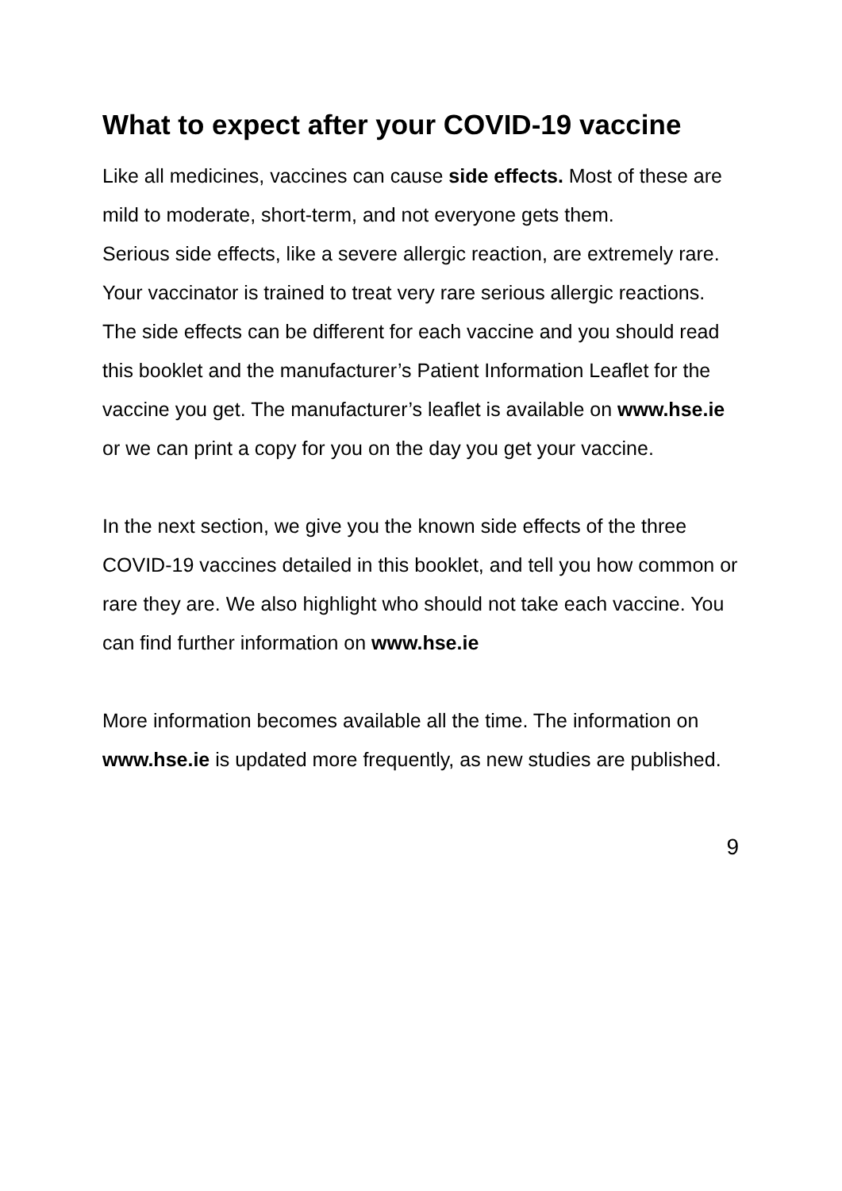What to expect after your COVID-19 vaccine
Like all medicines, vaccines can cause side effects. Most of these are mild to moderate, short-term, and not everyone gets them.
Serious side effects, like a severe allergic reaction, are extremely rare. Your vaccinator is trained to treat very rare serious allergic reactions.
The side effects can be different for each vaccine and you should read this booklet and the manufacturer’s Patient Information Leaflet for the vaccine you get. The manufacturer’s leaflet is available on www.hse.ie or we can print a copy for you on the day you get your vaccine.
In the next section, we give you the known side effects of the three COVID-19 vaccines detailed in this booklet, and tell you how common or rare they are. We also highlight who should not take each vaccine. You can find further information on www.hse.ie
More information becomes available all the time. The information on www.hse.ie is updated more frequently, as new studies are published.
9